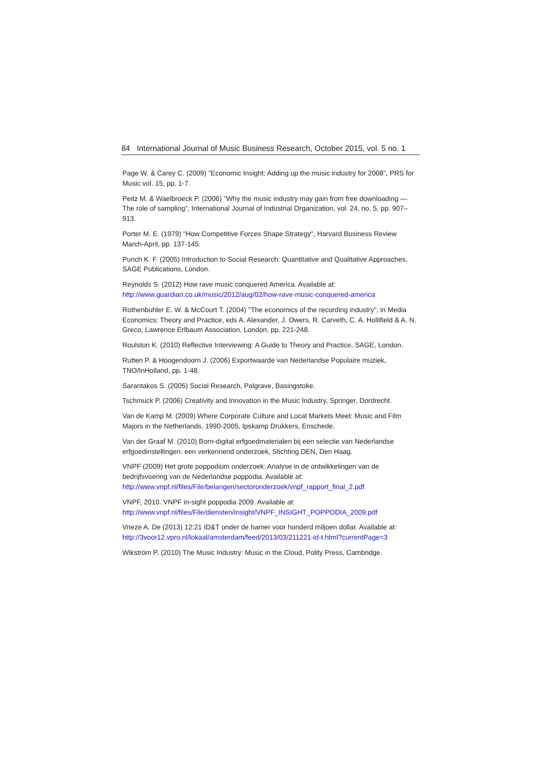84 International Journal of Music Business Research, October 2015, vol. 5 no. 1
Page W. & Carey C. (2009) "Economic Insight: Adding up the music industry for 2008", PRS for Music vol. 15, pp. 1-7.
Peitz M. & Waelbroeck P. (2006) "Why the music industry may gain from free download­ing — The role of sampling", International Journal of Industrial Organization, vol. 24, no. 5, pp. 907–913.
Porter M. E. (1979) "How Competitive Forces Shape Strategy", Harvard Business Review March-April, pp. 137-145.
Punch K. F. (2005) Introduction to Social Research: Quantitative and Qualitative Ap­proaches, SAGE Publications, London.
Reynolds S. (2012) How rave music conquered America. Available at:
http://www.guardian.co.uk/music/2012/aug/02/how-rave-music-conquered-america
Rothenbuhler E. W. & McCourt T. (2004) "The economics of the recording industry", in Media Economics: Theory and Practice, eds A. Alexander, J. Owers, R. Carveth, C. A. Hollifield & A. N. Greco, Lawrence Erlbaum Association, London, pp. 221-248.
Roulston K. (2010) Reflective Interviewing: A Guide to Theory and Practice, SAGE, Lon­don.
Rutten P. & Hoogendoorn J. (2006) Exportwaarde van Nederlandse Populaire muziek, TNO/InHolland, pp. 1-48.
Sarantakos S. (2005) Social Research, Palgrave, Basingstoke.
Tschmuck P. (2006) Creativity and Innovation in the Music Industry, Springer, Dordrecht.
Van de Kamp M. (2009) Where Corporate Culture and Local Markets Meet: Music and Film Majors in the Netherlands, 1990-2005, Ipskamp Drukkers, Enschede.
Van der Graaf M. (2010) Born-digital erfgoedmaterialen bij een selectie van Nederlandse erfgoedinstellingen: een verkennend onderzoek, Stichting DEN, Den Haag.
VNPF (2009) Het grote poppodium onderzoek: Analyse in de ontwikkelingen van de bedrijfsvoering van de Nederlandse poppodia. Available at:
http://www.vnpf.nl/files/File/belangen/sectoronderzoek/vnpf_rapport_final_2.pdf
VNPF, 2010. VNPF in-sight poppodia 2009. Available at:
http://www.vnpf.nl/files/File/diensten/insight/VNPF_INSIGHT_POPPODIA_2009.pdf
Vrieze A. De (2013) 12:21 ID&T onder de hamer voor honderd miljoen dollar. Available at: http://3voor12.vpro.nl/lokaal/amsterdam/feed/2013/03/211221-id-t.html?currentPage=3
Wikström P. (2010) The Music Industry: Music in the Cloud, Polity Press, Cambridge.